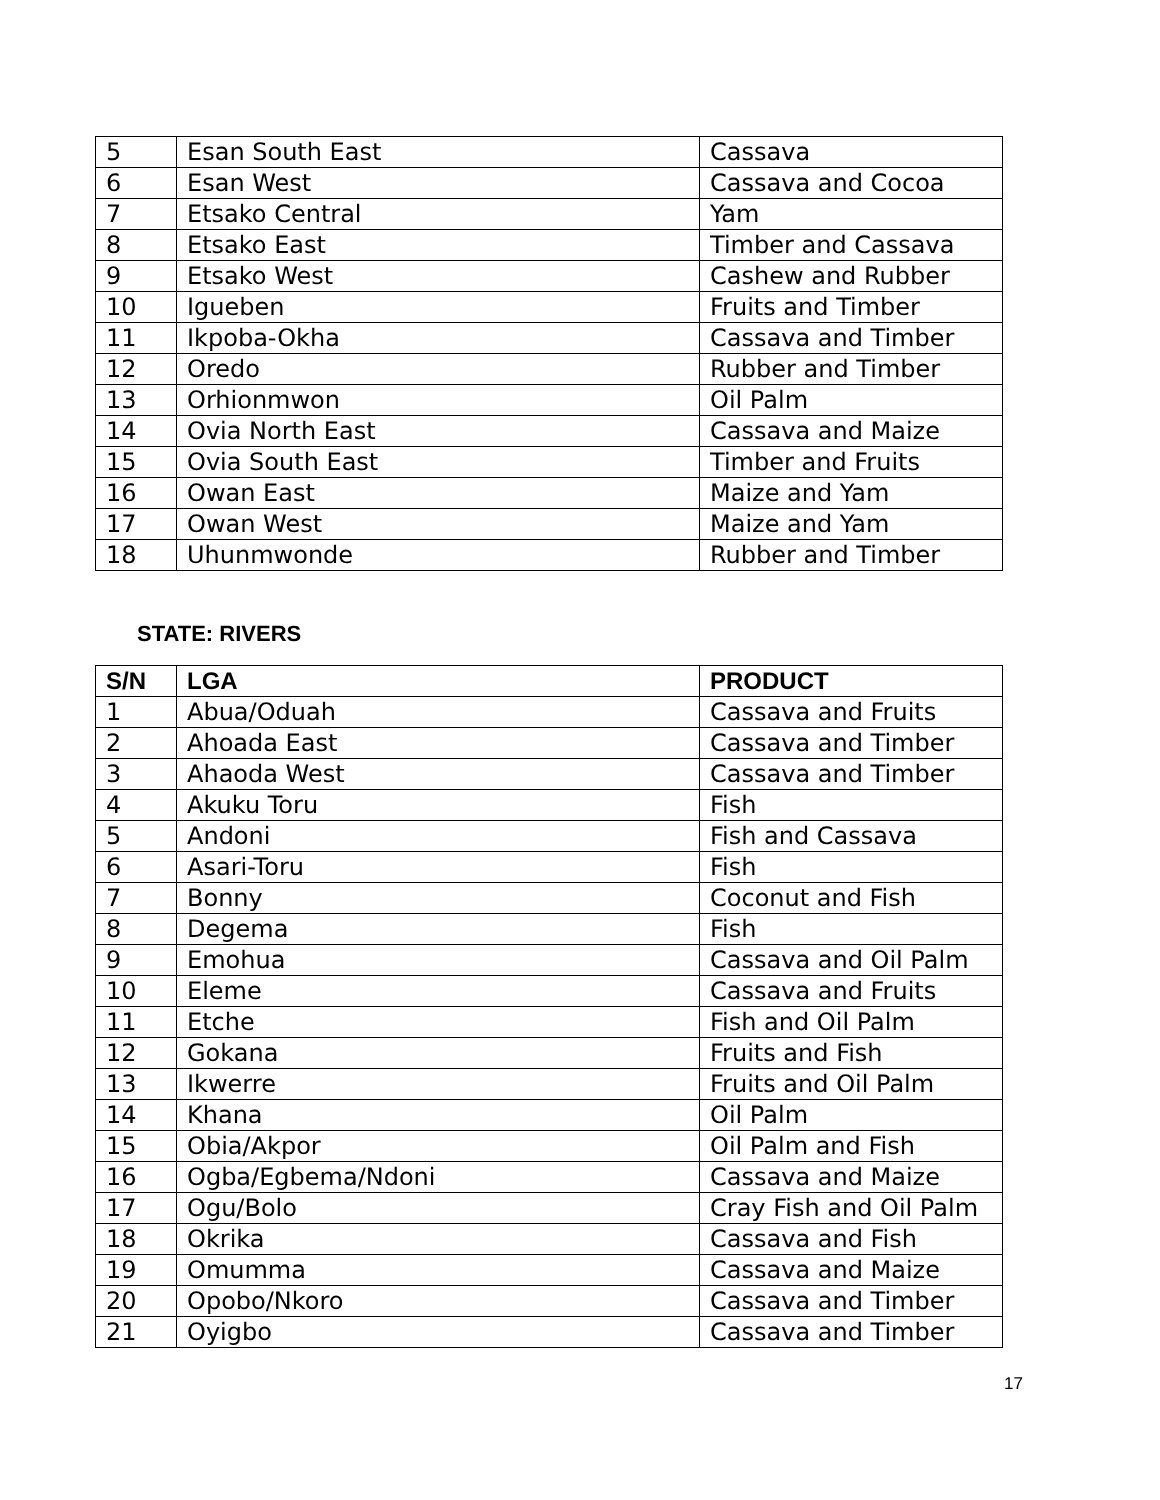| 5 | Esan South East | Cassava |
| 6 | Esan West | Cassava and Cocoa |
| 7 | Etsako Central | Yam |
| 8 | Etsako East | Timber and Cassava |
| 9 | Etsako West | Cashew and Rubber |
| 10 | Igueben | Fruits and Timber |
| 11 | Ikpoba-Okha | Cassava and Timber |
| 12 | Oredo | Rubber and Timber |
| 13 | Orhionmwon | Oil Palm |
| 14 | Ovia North East | Cassava and Maize |
| 15 | Ovia South East | Timber and Fruits |
| 16 | Owan East | Maize and Yam |
| 17 | Owan West | Maize and Yam |
| 18 | Uhunmwonde | Rubber and Timber |
STATE: RIVERS
| S/N | LGA | PRODUCT |
| --- | --- | --- |
| 1 | Abua/Oduah | Cassava and Fruits |
| 2 | Ahoada East | Cassava and Timber |
| 3 | Ahaoda West | Cassava and Timber |
| 4 | Akuku Toru | Fish |
| 5 | Andoni | Fish and Cassava |
| 6 | Asari-Toru | Fish |
| 7 | Bonny | Coconut and Fish |
| 8 | Degema | Fish |
| 9 | Emohua | Cassava and Oil Palm |
| 10 | Eleme | Cassava and Fruits |
| 11 | Etche | Fish and Oil Palm |
| 12 | Gokana | Fruits and Fish |
| 13 | Ikwerre | Fruits and Oil Palm |
| 14 | Khana | Oil Palm |
| 15 | Obia/Akpor | Oil Palm and Fish |
| 16 | Ogba/Egbema/Ndoni | Cassava and Maize |
| 17 | Ogu/Bolo | Cray Fish and Oil Palm |
| 18 | Okrika | Cassava and Fish |
| 19 | Omumma | Cassava and Maize |
| 20 | Opobo/Nkoro | Cassava and Timber |
| 21 | Oyigbo | Cassava and Timber |
17